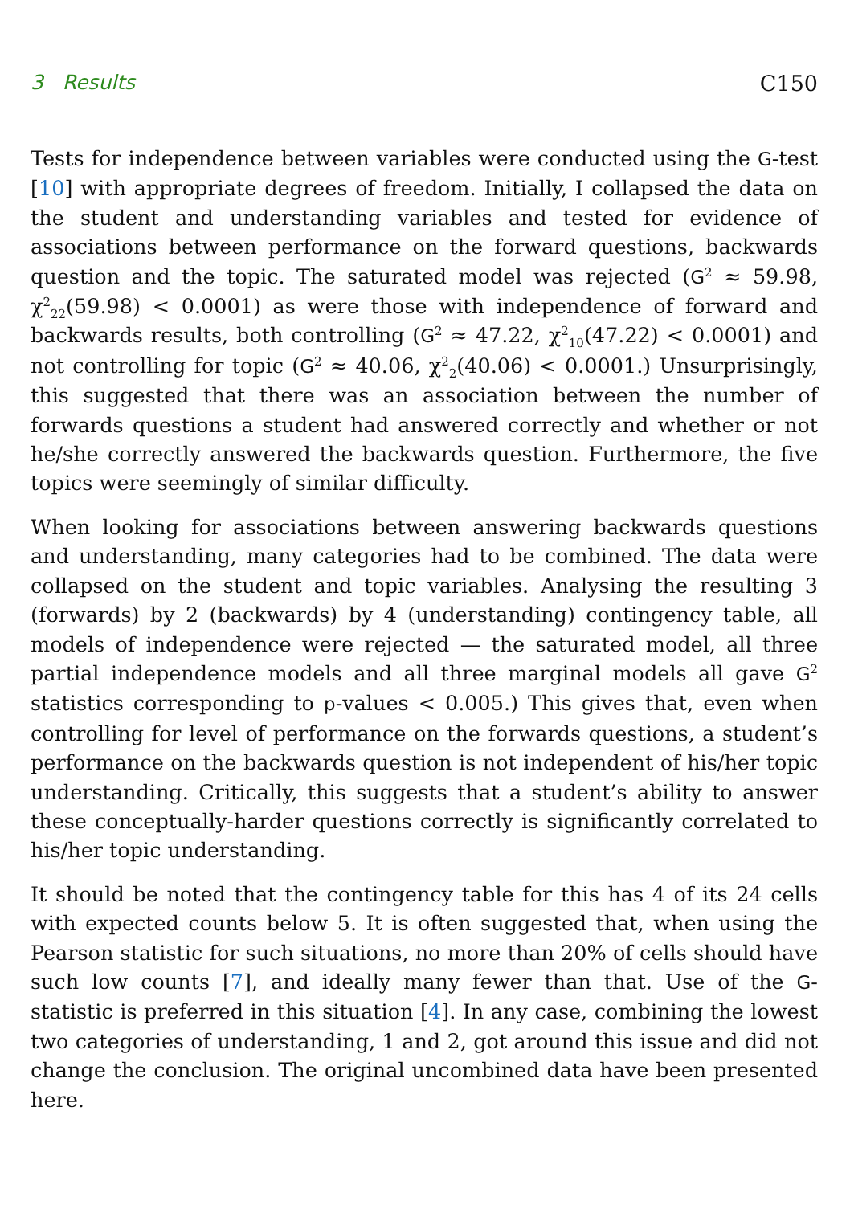3 Results C150
Tests for independence between variables were conducted using the G-test [10] with appropriate degrees of freedom. Initially, I collapsed the data on the student and understanding variables and tested for evidence of associations between performance on the forward questions, backwards question and the topic. The saturated model was rejected (G<sup>2</sup> ≈ 59.98, χ<sup>2</sup><sub>22</sub>(59.98) < 0.0001) as were those with independence of forward and backwards results, both controlling (G<sup>2</sup> ≈ 47.22, χ<sup>2</sup><sub>10</sub>(47.22) < 0.0001) and not controlling for topic (G<sup>2</sup> ≈ 40.06, χ<sup>2</sup><sub>2</sub>(40.06) < 0.0001.) Unsurprisingly, this suggested that there was an association between the number of forwards questions a student had answered correctly and whether or not he/she correctly answered the backwards question. Furthermore, the five topics were seemingly of similar difficulty.
When looking for associations between answering backwards questions and understanding, many categories had to be combined. The data were collapsed on the student and topic variables. Analysing the resulting 3 (forwards) by 2 (backwards) by 4 (understanding) contingency table, all models of independence were rejected — the saturated model, all three partial independence models and all three marginal models all gave G<sup>2</sup> statistics corresponding to p-values < 0.005.) This gives that, even when controlling for level of performance on the forwards questions, a student’s performance on the backwards question is not independent of his/her topic understanding. Critically, this suggests that a student’s ability to answer these conceptually-harder questions correctly is significantly correlated to his/her topic understanding.
It should be noted that the contingency table for this has 4 of its 24 cells with expected counts below 5. It is often suggested that, when using the Pearson statistic for such situations, no more than 20% of cells should have such low counts [7], and ideally many fewer than that. Use of the G-statistic is preferred in this situation [4]. In any case, combining the lowest two categories of understanding, 1 and 2, got around this issue and did not change the conclusion. The original uncombined data have been presented here.